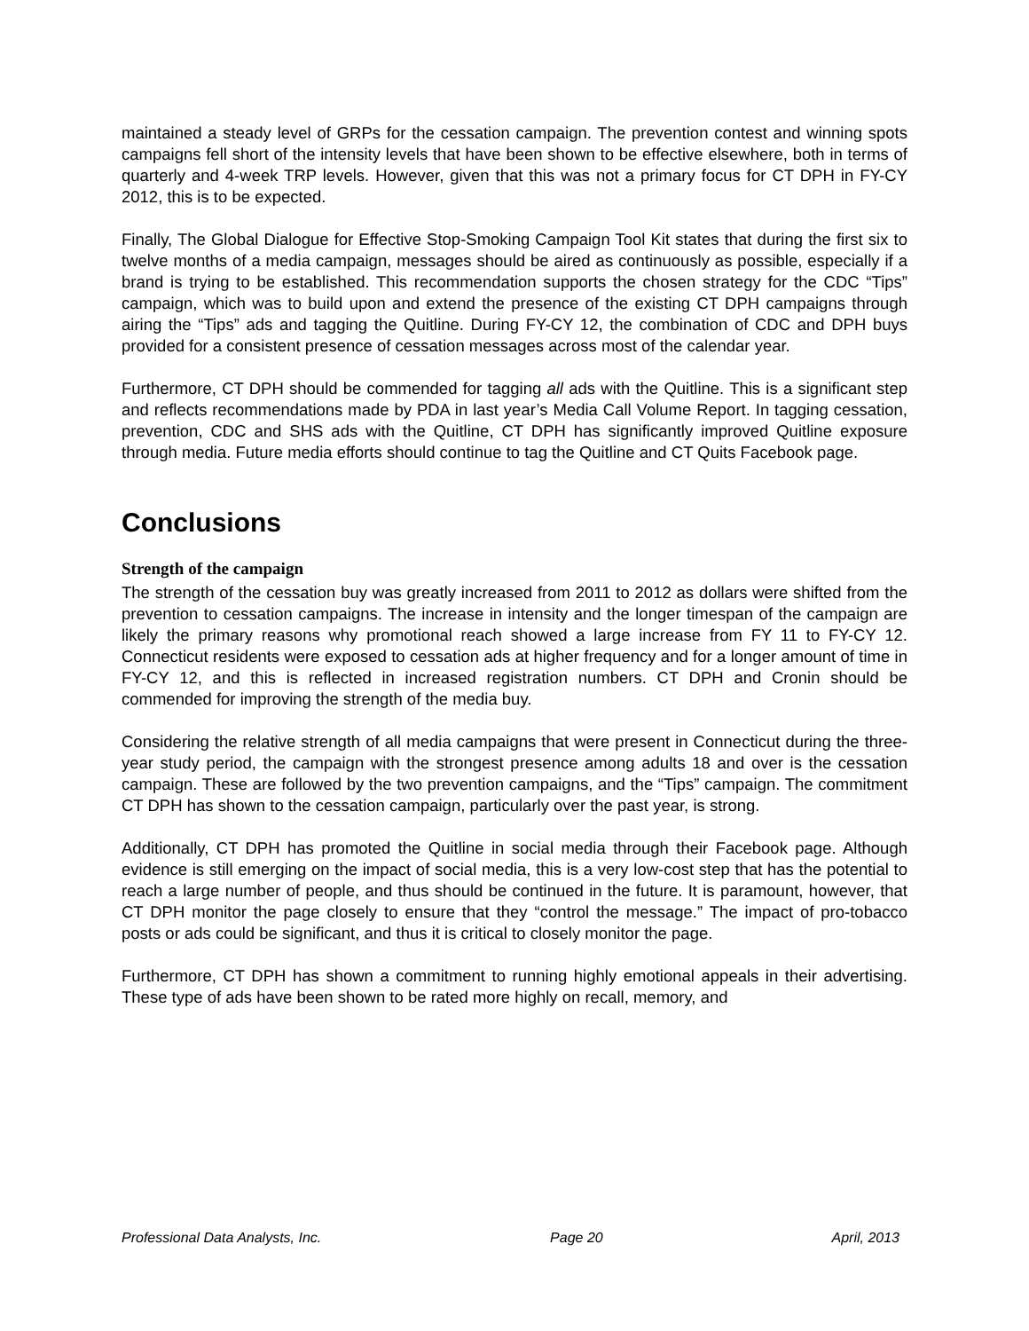maintained a steady level of GRPs for the cessation campaign. The prevention contest and winning spots campaigns fell short of the intensity levels that have been shown to be effective elsewhere, both in terms of quarterly and 4-week TRP levels. However, given that this was not a primary focus for CT DPH in FY-CY 2012, this is to be expected.
Finally, The Global Dialogue for Effective Stop-Smoking Campaign Tool Kit states that during the first six to twelve months of a media campaign, messages should be aired as continuously as possible, especially if a brand is trying to be established. This recommendation supports the chosen strategy for the CDC “Tips” campaign, which was to build upon and extend the presence of the existing CT DPH campaigns through airing the “Tips” ads and tagging the Quitline. During FY-CY 12, the combination of CDC and DPH buys provided for a consistent presence of cessation messages across most of the calendar year.
Furthermore, CT DPH should be commended for tagging all ads with the Quitline. This is a significant step and reflects recommendations made by PDA in last year’s Media Call Volume Report. In tagging cessation, prevention, CDC and SHS ads with the Quitline, CT DPH has significantly improved Quitline exposure through media. Future media efforts should continue to tag the Quitline and CT Quits Facebook page.
Conclusions
Strength of the campaign
The strength of the cessation buy was greatly increased from 2011 to 2012 as dollars were shifted from the prevention to cessation campaigns. The increase in intensity and the longer timespan of the campaign are likely the primary reasons why promotional reach showed a large increase from FY 11 to FY-CY 12. Connecticut residents were exposed to cessation ads at higher frequency and for a longer amount of time in FY-CY 12, and this is reflected in increased registration numbers. CT DPH and Cronin should be commended for improving the strength of the media buy.
Considering the relative strength of all media campaigns that were present in Connecticut during the three-year study period, the campaign with the strongest presence among adults 18 and over is the cessation campaign. These are followed by the two prevention campaigns, and the “Tips” campaign. The commitment CT DPH has shown to the cessation campaign, particularly over the past year, is strong.
Additionally, CT DPH has promoted the Quitline in social media through their Facebook page. Although evidence is still emerging on the impact of social media, this is a very low-cost step that has the potential to reach a large number of people, and thus should be continued in the future. It is paramount, however, that CT DPH monitor the page closely to ensure that they “control the message.” The impact of pro-tobacco posts or ads could be significant, and thus it is critical to closely monitor the page.
Furthermore, CT DPH has shown a commitment to running highly emotional appeals in their advertising. These type of ads have been shown to be rated more highly on recall, memory, and
Professional Data Analysts, Inc. Page 20 April, 2013